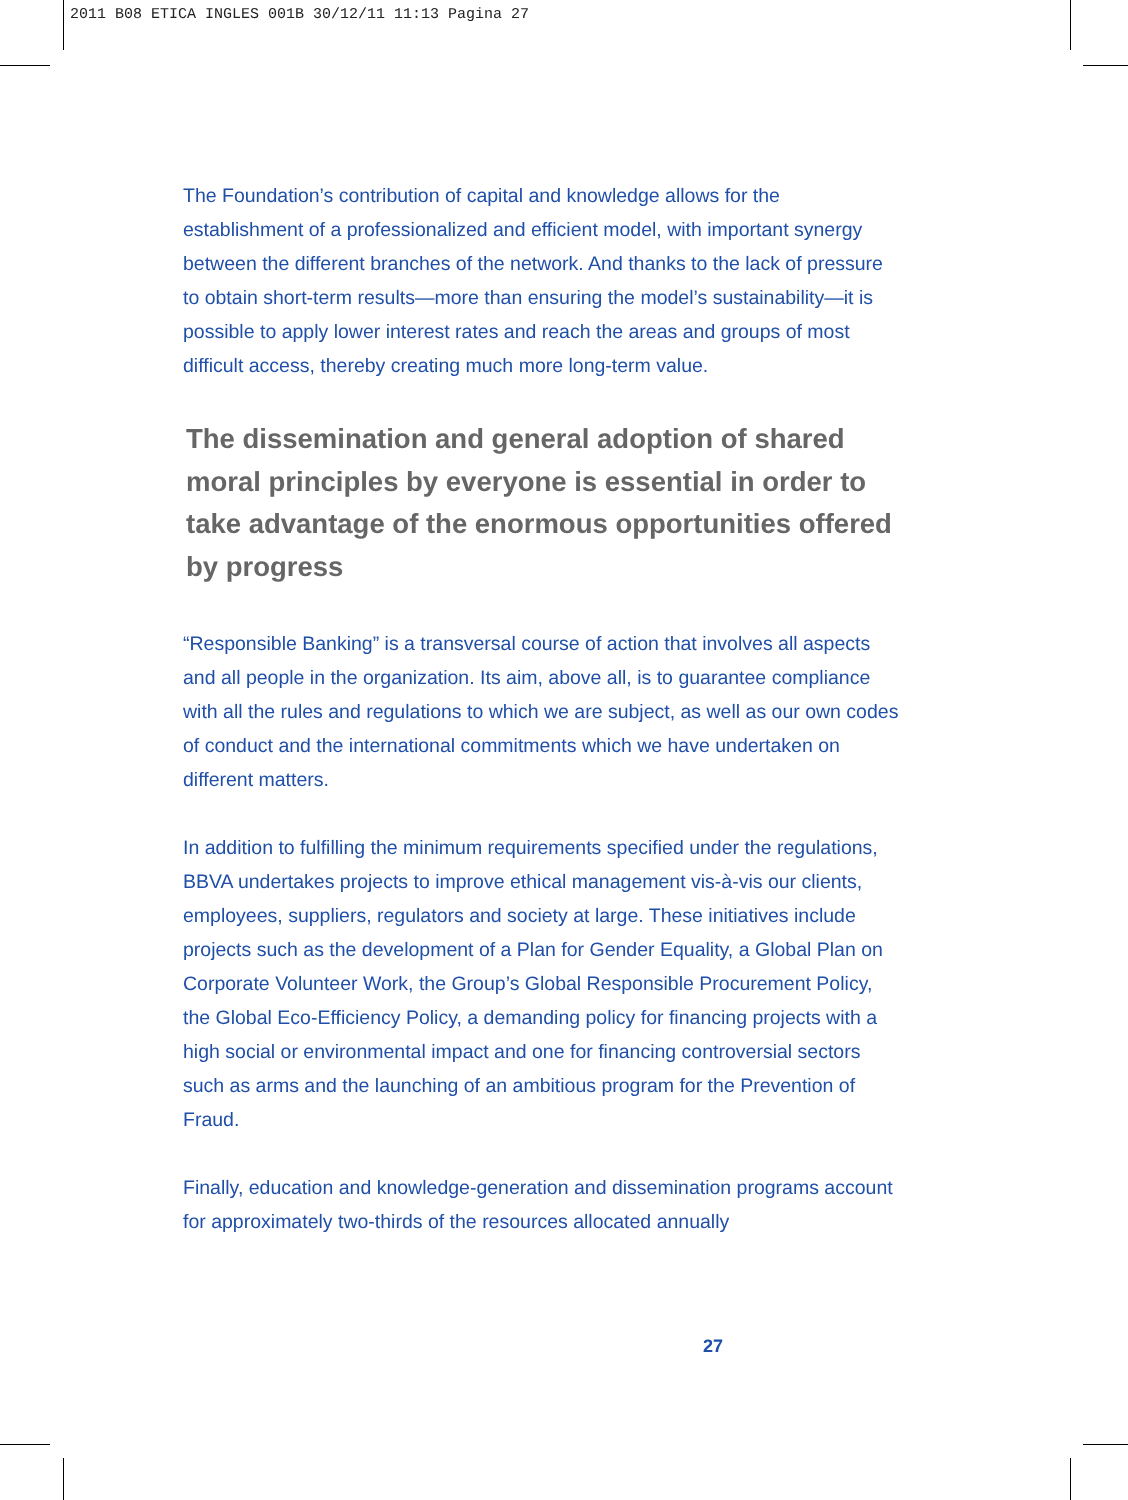2011 B08 ETICA INGLES 001B 30/12/11 11:13 Pagina 27
The Foundation’s contribution of capital and knowledge allows for the establishment of a professionalized and efficient model, with important synergy between the different branches of the network. And thanks to the lack of pressure to obtain short-term results—more than ensuring the model’s sustainability—it is possible to apply lower interest rates and reach the areas and groups of most difficult access, thereby creating much more long-term value.
The dissemination and general adoption of shared moral principles by everyone is essential in order to take advantage of the enormous opportunities offered by progress
“Responsible Banking” is a transversal course of action that involves all aspects and all people in the organization. Its aim, above all, is to guarantee compliance with all the rules and regulations to which we are subject, as well as our own codes of conduct and the international commitments which we have undertaken on different matters.
In addition to fulfilling the minimum requirements specified under the regulations, BBVA undertakes projects to improve ethical management vis-à-vis our clients, employees, suppliers, regulators and society at large. These initiatives include projects such as the development of a Plan for Gender Equality, a Global Plan on Corporate Volunteer Work, the Group’s Global Responsible Procurement Policy, the Global Eco-Efficiency Policy, a demanding policy for financing projects with a high social or environmental impact and one for financing controversial sectors such as arms and the launching of an ambitious program for the Prevention of Fraud.
Finally, education and knowledge-generation and dissemination programs account for approximately two-thirds of the resources allocated annually
27